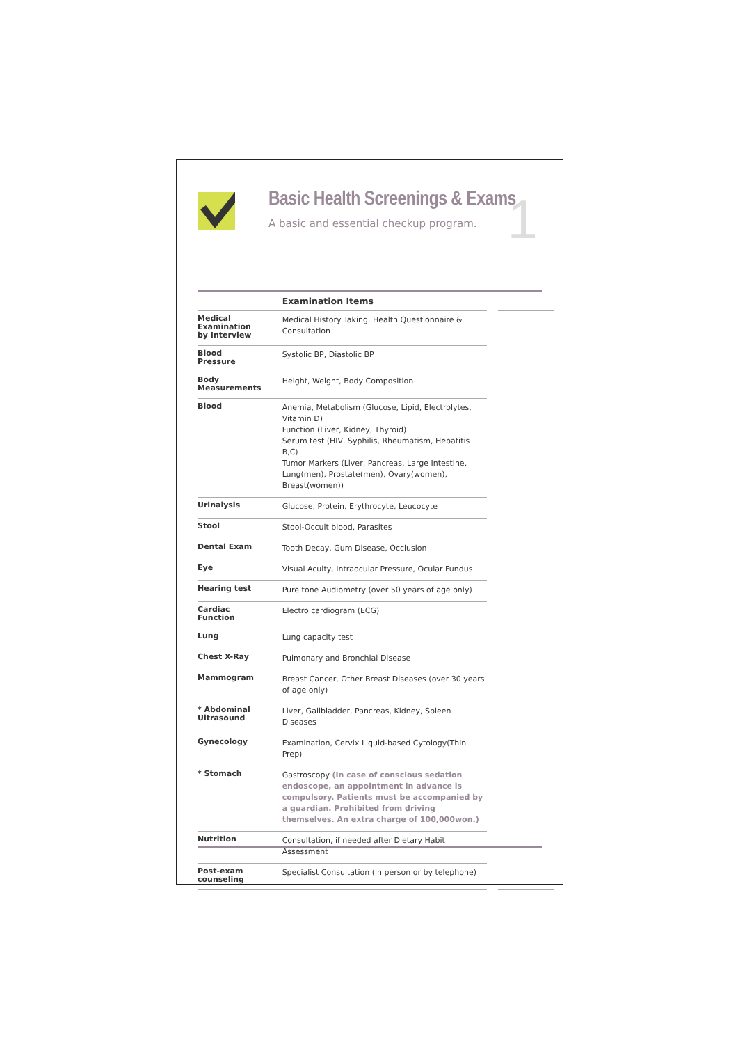Basic Health Screenings & Exams
A basic and essential checkup program.
1
| | Examination Items | | |
| --- | --- | --- | --- |
| Medical Examination by Interview | Medical History Taking, Health Questionnaire & Consultation | | |
| Blood Pressure | Systolic BP, Diastolic BP | | |
| Body Measurements | Height, Weight, Body Composition | | |
| Blood | Anemia, Metabolism (Glucose, Lipid, Electrolytes, Vitamin D) Function (Liver, Kidney, Thyroid) Serum test (HIV, Syphilis, Rheumatism, Hepatitis B,C) Tumor Markers (Liver, Pancreas, Large Intestine, Lung(men), Prostate(men), Ovary(women), Breast(women)) | | |
| Urinalysis | Glucose, Protein, Erythrocyte, Leucocyte | | |
| Stool | Stool-Occult blood, Parasites | | |
| Dental Exam | Tooth Decay, Gum Disease, Occlusion | | |
| Eye | Visual Acuity, Intraocular Pressure, Ocular Fundus | | |
| Hearing test | Pure tone Audiometry (over 50 years of age only) | | |
| Cardiac Function | Electro cardiogram (ECG) | | |
| Lung | Lung capacity test | | |
| Chest X-Ray | Pulmonary and Bronchial Disease | | |
| Mammogram | Breast Cancer, Other Breast Diseases (over 30 years of age only) | | |
| * Abdominal Ultrasound | Liver, Gallbladder, Pancreas, Kidney, Spleen Diseases | | |
| Gynecology | Examination, Cervix Liquid-based Cytology(Thin Prep) | | |
| * Stomach | Gastroscopy (In case of conscious sedation endoscope, an appointment in advance is compulsory. Patients must be accompanied by a guardian. Prohibited from driving themselves. An extra charge of 100,000won.) | | |
| Nutrition | Consultation, if needed after Dietary Habit Assessment | | |
| Post-exam counseling | Specialist Consultation (in person or by telephone) | | |